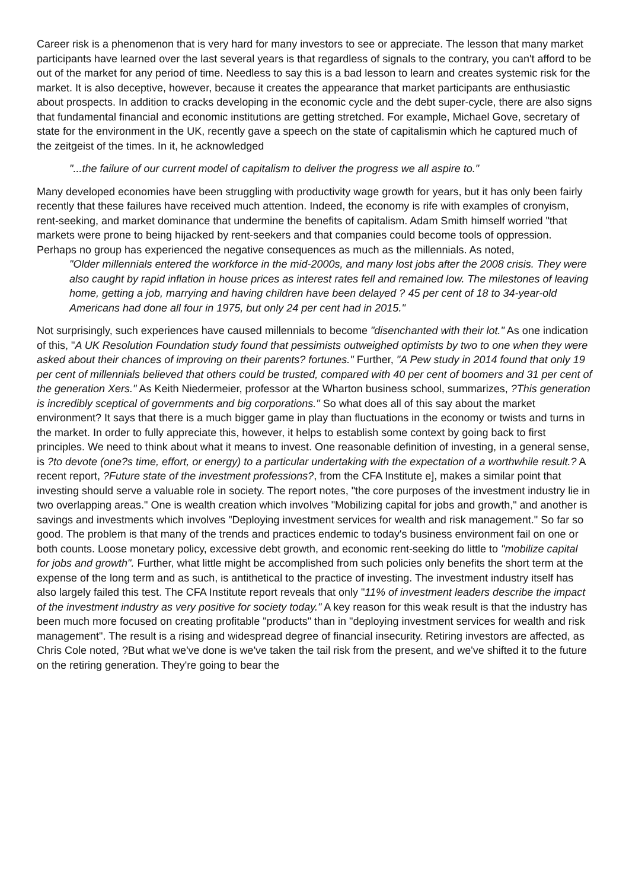Career risk is a phenomenon that is very hard for many investors to see or appreciate. The lesson that many market participants have learned over the last several years is that regardless of signals to the contrary, you can't afford to be out of the market for any period of time. Needless to say this is a bad lesson to learn and creates systemic risk for the market. It is also deceptive, however, because it creates the appearance that market participants are enthusiastic about prospects. In addition to cracks developing in the economic cycle and the debt super-cycle, there are also signs that fundamental financial and economic institutions are getting stretched. For example, Michael Gove, secretary of state for the environment in the UK, recently gave a speech on the state of capitalismin which he captured much of the zeitgeist of the times. In it, he acknowledged
"...the failure of our current model of capitalism to deliver the progress we all aspire to."
Many developed economies have been struggling with productivity wage growth for years, but it has only been fairly recently that these failures have received much attention. Indeed, the economy is rife with examples of cronyism, rent-seeking, and market dominance that undermine the benefits of capitalism. Adam Smith himself worried "that markets were prone to being hijacked by rent-seekers and that companies could become tools of oppression. Perhaps no group has experienced the negative consequences as much as the millennials. As noted,
"Older millennials entered the workforce in the mid-2000s, and many lost jobs after the 2008 crisis. They were also caught by rapid inflation in house prices as interest rates fell and remained low. The milestones of leaving home, getting a job, marrying and having children have been delayed ? 45 per cent of 18 to 34-year-old Americans had done all four in 1975, but only 24 per cent had in 2015."
Not surprisingly, such experiences have caused millennials to become "disenchanted with their lot." As one indication of this, "A UK Resolution Foundation study found that pessimists outweighed optimists by two to one when they were asked about their chances of improving on their parents? fortunes." Further, "A Pew study in 2014 found that only 19 per cent of millennials believed that others could be trusted, compared with 40 per cent of boomers and 31 per cent of the generation Xers." As Keith Niedermeier, professor at the Wharton business school, summarizes, ?This generation is incredibly sceptical of governments and big corporations." So what does all of this say about the market environment? It says that there is a much bigger game in play than fluctuations in the economy or twists and turns in the market. In order to fully appreciate this, however, it helps to establish some context by going back to first principles. We need to think about what it means to invest. One reasonable definition of investing, in a general sense, is ?to devote (one?s time, effort, or energy) to a particular undertaking with the expectation of a worthwhile result.? A recent report, ?Future state of the investment professions?, from the CFA Institute e], makes a similar point that investing should serve a valuable role in society. The report notes, "the core purposes of the investment industry lie in two overlapping areas." One is wealth creation which involves "Mobilizing capital for jobs and growth," and another is savings and investments which involves "Deploying investment services for wealth and risk management." So far so good. The problem is that many of the trends and practices endemic to today's business environment fail on one or both counts. Loose monetary policy, excessive debt growth, and economic rent-seeking do little to "mobilize capital for jobs and growth". Further, what little might be accomplished from such policies only benefits the short term at the expense of the long term and as such, is antithetical to the practice of investing. The investment industry itself has also largely failed this test. The CFA Institute report reveals that only "11% of investment leaders describe the impact of the investment industry as very positive for society today." A key reason for this weak result is that the industry has been much more focused on creating profitable "products" than in "deploying investment services for wealth and risk management". The result is a rising and widespread degree of financial insecurity. Retiring investors are affected, as Chris Cole noted, ?But what we've done is we've taken the tail risk from the present, and we've shifted it to the future on the retiring generation. They're going to bear the